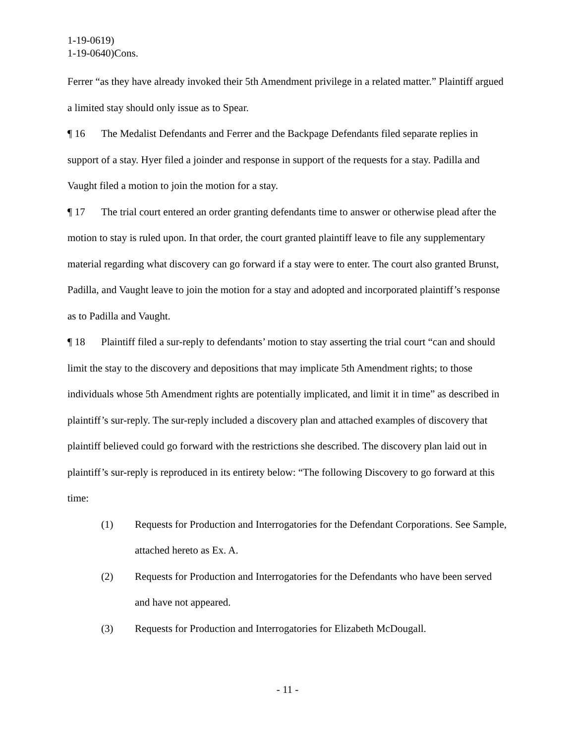1-19-0619)
1-19-0640)Cons.
Ferrer “as they have already invoked their 5th Amendment privilege in a related matter.” Plaintiff argued a limited stay should only issue as to Spear.
¶ 16 The Medalist Defendants and Ferrer and the Backpage Defendants filed separate replies in support of a stay. Hyer filed a joinder and response in support of the requests for a stay. Padilla and Vaught filed a motion to join the motion for a stay.
¶ 17 The trial court entered an order granting defendants time to answer or otherwise plead after the motion to stay is ruled upon. In that order, the court granted plaintiff leave to file any supplementary material regarding what discovery can go forward if a stay were to enter. The court also granted Brunst, Padilla, and Vaught leave to join the motion for a stay and adopted and incorporated plaintiff’s response as to Padilla and Vaught.
¶ 18 Plaintiff filed a sur-reply to defendants’ motion to stay asserting the trial court “can and should limit the stay to the discovery and depositions that may implicate 5th Amendment rights; to those individuals whose 5th Amendment rights are potentially implicated, and limit it in time” as described in plaintiff’s sur-reply. The sur-reply included a discovery plan and attached examples of discovery that plaintiff believed could go forward with the restrictions she described. The discovery plan laid out in plaintiff’s sur-reply is reproduced in its entirety below: “The following Discovery to go forward at this time:
(1) Requests for Production and Interrogatories for the Defendant Corporations. See Sample, attached hereto as Ex. A.
(2) Requests for Production and Interrogatories for the Defendants who have been served and have not appeared.
(3) Requests for Production and Interrogatories for Elizabeth McDougall.
- 11 -